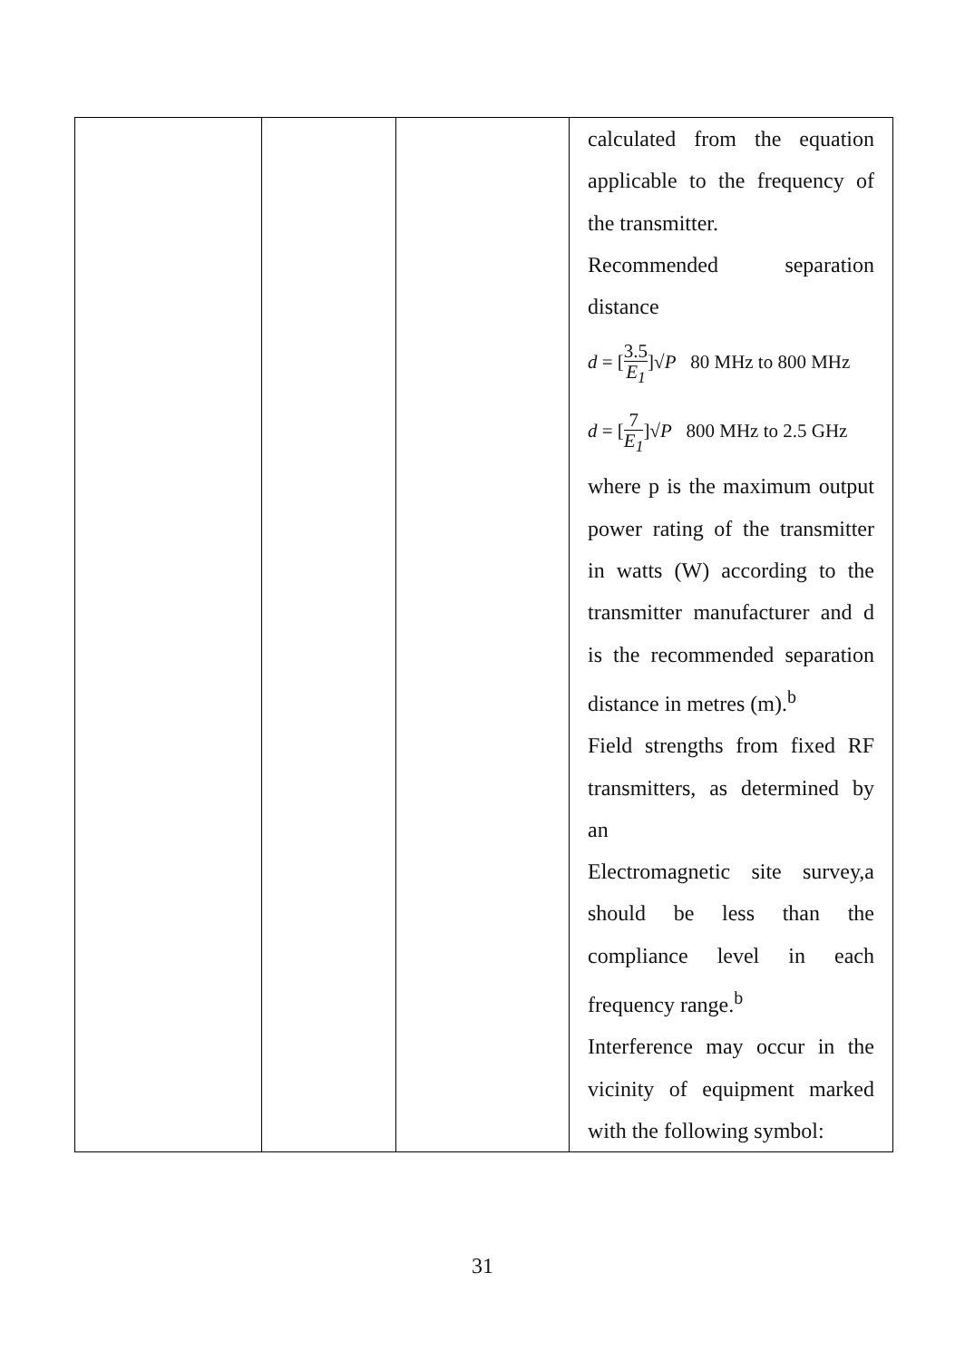| | | | calculated from the equation applicable to the frequency of the transmitter. Recommended separation distance d = [ 3.5 E<sub>1</sub> ]√ P 80 MHz to 800 MHz d = [ 7 E<sub>1</sub> ]√ P 800 MHz to 2.5 GHz where p is the maximum output power rating of the transmitter in watts (W) according to the transmitter manufacturer and d is the recommended separation distance in metres (m).<sup>b</sup> Field strengths from fixed RF transmitters, as determined by an Electromagnetic site survey,a should be less than the compliance level in each frequency range.<sup>b</sup> Interference may occur in the vicinity of equipment marked with the following symbol: |
31